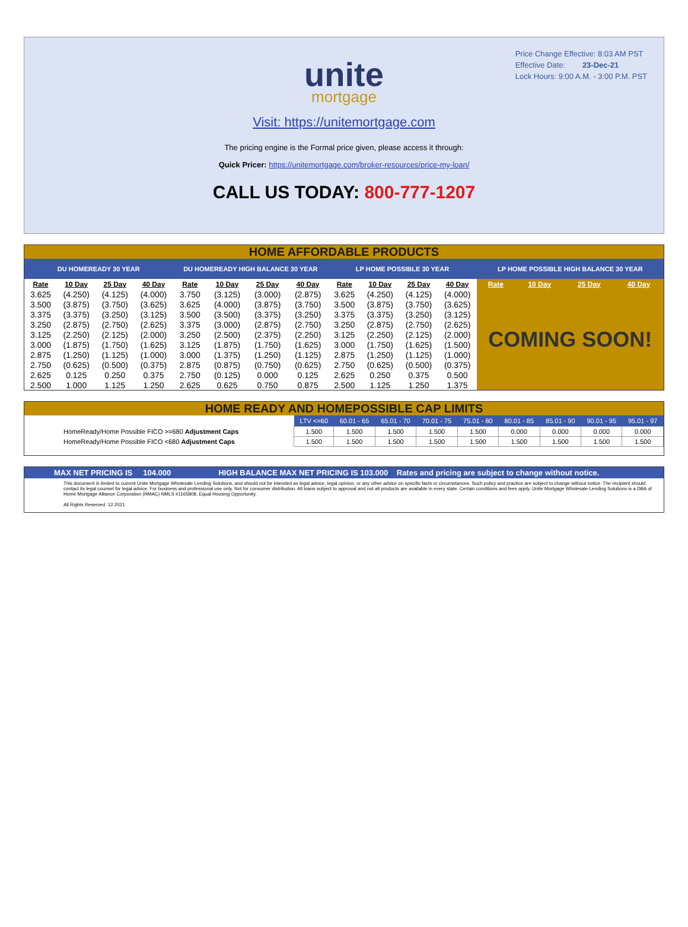Price Change Effective: 8:03 AM PST
Effective Date: 23-Dec-21
Lock Hours: 9:00 A.M. - 3:00 P.M. PST
unite
mortgage
Visit: https://unitemortgage.com
The pricing engine is the Formal price given, please access it through:
Quick Pricer: https://unitemortgage.com/broker-resources/price-my-loan/
CALL US TODAY: 800-777-1207
HOME AFFORDABLE PRODUCTS
| DU HOMEREADY 30 YEAR | | | | DU HOMEREADY HIGH BALANCE 30 YEAR | | | | LP HOME POSSIBLE 30 YEAR | | | | LP HOME POSSIBLE HIGH BALANCE 30 YEAR | | | |
| --- | --- | --- | --- | --- | --- | --- | --- | --- | --- | --- | --- | --- | --- | --- | --- |
| Rate | 10 Day | 25 Day | 40 Day | Rate | 10 Day | 25 Day | 40 Day | Rate | 10 Day | 25 Day | 40 Day | Rate | 10 Day | 25 Day | 40 Day |
| 3.625 | (4.250) | (4.125) | (4.000) | 3.750 | (3.125) | (3.000) | (2.875) | 3.625 | (4.250) | (4.125) | (4.000) | COMING SOON! | | | |
| 3.500 | (3.875) | (3.750) | (3.625) | 3.625 | (4.000) | (3.875) | (3.750) | 3.500 | (3.875) | (3.750) | (3.625) | | | | |
| 3.375 | (3.375) | (3.250) | (3.125) | 3.500 | (3.500) | (3.375) | (3.250) | 3.375 | (3.375) | (3.250) | (3.125) | | | | |
| 3.250 | (2.875) | (2.750) | (2.625) | 3.375 | (3.000) | (2.875) | (2.750) | 3.250 | (2.875) | (2.750) | (2.625) | | | | |
| 3.125 | (2.250) | (2.125) | (2.000) | 3.250 | (2.500) | (2.375) | (2.250) | 3.125 | (2.250) | (2.125) | (2.000) | | | | |
| 3.000 | (1.875) | (1.750) | (1.625) | 3.125 | (1.875) | (1.750) | (1.625) | 3.000 | (1.750) | (1.625) | (1.500) | | | | |
| 2.875 | (1.250) | (1.125) | (1.000) | 3.000 | (1.375) | (1.250) | (1.125) | 2.875 | (1.250) | (1.125) | (1.000) | | | | |
| 2.750 | (0.625) | (0.500) | (0.375) | 2.875 | (0.875) | (0.750) | (0.625) | 2.750 | (0.625) | (0.500) | (0.375) | | | | |
| 2.625 | 0.125 | 0.250 | 0.375 | 2.750 | (0.125) | 0.000 | 0.125 | 2.625 | 0.250 | 0.375 | 0.500 | | | | |
| 2.500 | 1.000 | 1.125 | 1.250 | 2.625 | 0.625 | 0.750 | 0.875 | 2.500 | 1.125 | 1.250 | 1.375 | | | | |
HOME READY AND HOMEPOSSIBLE CAP LIMITS
| | LTV <=60 | 60.01 - 65 | 65.01 - 70 | 70.01 - 75 | 75.01 - 80 | 80.01 - 85 | 85.01 - 90 | 90.01 - 95 | 95.01 - 97 |
| HomeReady/Home Possible FICO >=680 Adjustment Caps | 1.500 | 1.500 | 1.500 | 1.500 | 1.500 | 0.000 | 0.000 | 0.000 | 0.000 |
| HomeReady/Home Possible FICO <680 Adjustment Caps | 1.500 | 1.500 | 1.500 | 1.500 | 1.500 | 1.500 | 1.500 | 1.500 | 1.500 |
MAX NET PRICING IS 104.000 HIGH BALANCE MAX NET PRICING IS 103.000 Rates and pricing are subject to change without notice.
This document is limited to current Unite Mortgage Wholesale Lending Solutions, and should not be intended as legal advice, legal opinion, or any other advice on specific facts or circumstances. Such policy and practice are subject to change without notice. The recipient should contact its legal counsel for legal advice. For business and professional use only. Not for consumer distribution. All loans subject to approval and not all products are available in every state. Certain conditions and fees apply. Unite Mortgage Wholesale Lending Solutions is a DBA of Home Mortgage Alliance Corporation (HMAC) NMLS #1165808. Equal Housing Opportunity.
All Rights Reserved. 12.2021